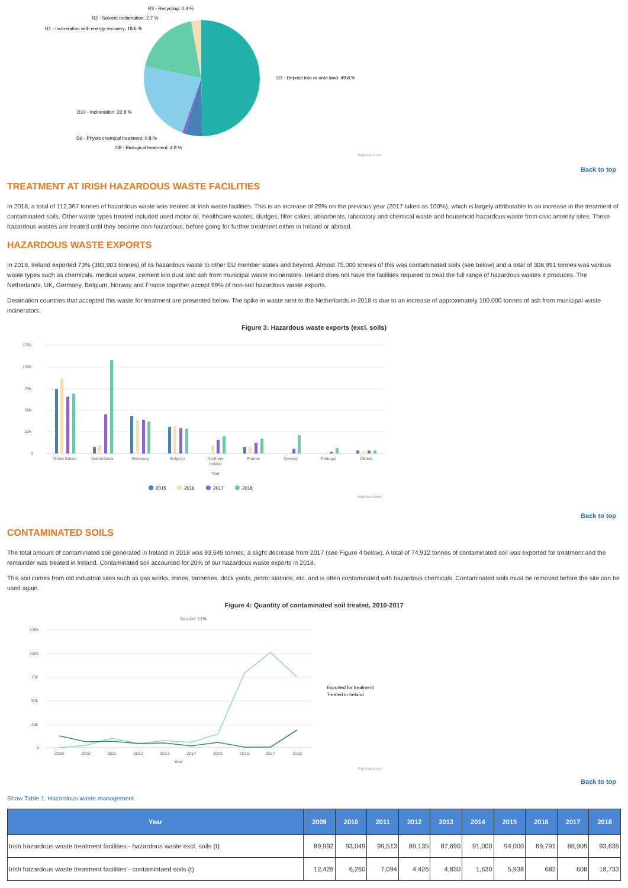R3 - Recycling: 0.4 %
R2 - Solvent reclamation: 2.7 %
R1 - Incineration with energy recovery: 18.6 %
D1 - Deposit into or onto land: 49.8 %
D10 - Incineration: 22.8 %
D9 - Physio chemical treatment: 0.8 %
D8 - Biological treatment: 4.8 %
Highcharts.com
Back to top
TREATMENT AT IRISH HAZARDOUS WASTE FACILITIES
In 2018, a total of 112,367 tonnes of hazardous waste was treated at Irish waste facilities. This is an increase of 29% on the previous year (2017 taken as 100%), which is largely attributable to an increase in the treatment of contaminated soils. Other waste types treated included used motor oil, healthcare wastes, sludges, filter cakes, absorbents, laboratory and chemical waste and household hazardous waste from civic amenity sites. These hazardous wastes are treated until they become non-hazardous, before going for further treatment either in Ireland or abroad.
HAZARDOUS WASTE EXPORTS
In 2018, Ireland exported 73% (383,903 tonnes) of its hazardous waste to other EU member states and beyond. Almost 75,000 tonnes of this was contaminated soils (see below) and a total of 308,991 tonnes was various waste types such as chemicals, medical waste, cement kiln dust and ash from municipal waste incinerators. Ireland does not have the facilities required to treat the full range of hazardous wastes it produces. The Netherlands, UK, Germany, Belgium, Norway and France together accept 99% of non-soil hazardous waste exports.
Destination countries that accepted this waste for treatment are presented below. The spike in waste sent to the Netherlands in 2018 is due to an increase of approximately 100,000 tonnes of ash from municipal waste incinerators.
Figure 3: Hazardous waste exports (excl. soils)
125k
100k
75k
50k
25k
0
Great Britain
Netherlands
Germany
Belgium
Northern
Ireland
France
Norway
Portugal
Others
Year
2015
2016
2017
2018
Highcharts.com
Back to top
CONTAMINATED SOILS
The total amount of contaminated soil generated in Ireland in 2018 was 93,645 tonnes, a slight decrease from 2017 (see Figure 4 below). A total of 74,912 tonnes of contaminated soil was exported for treatment and the remainder was treated in Ireland. Contaminated soil accounted for 20% of our hazardous waste exports in 2018.
This soil comes from old industrial sites such as gas works, mines, tanneries, dock yards, petrol stations, etc. and is often contaminated with hazardous chemicals. Contaminated soils must be removed before the site can be used again.
Figure 4: Quantity of contaminated soil treated, 2010-2017
Source: EPA
125k
100k
75k
50k
25k
0
2009
2010
2011
2012
2013
2014
2015
2016
2017
2018
Year
Exported for treatment
Treated in Ireland
Highcharts.com
Back to top
Show Table 1: Hazardous waste management
| Year | 2009 | 2010 | 2011 | 2012 | 2013 | 2014 | 2015 | 2016 | 2017 | 2018 |
| --- | --- | --- | --- | --- | --- | --- | --- | --- | --- | --- |
| Irish hazardous waste treatment facilities - hazardous waste excl. soils (t) | 89,992 | 93,049 | 99,513 | 89,135 | 87,690 | 91,000 | 94,000 | 69,791 | 86,909 | 93,635 |
| Irish hazardous waste treatment facilities - contamintaed soils (t) | 12,428 | 6,260 | 7,094 | 4,426 | 4,830 | 1,630 | 5,938 | 682 | 608 | 18,733 |